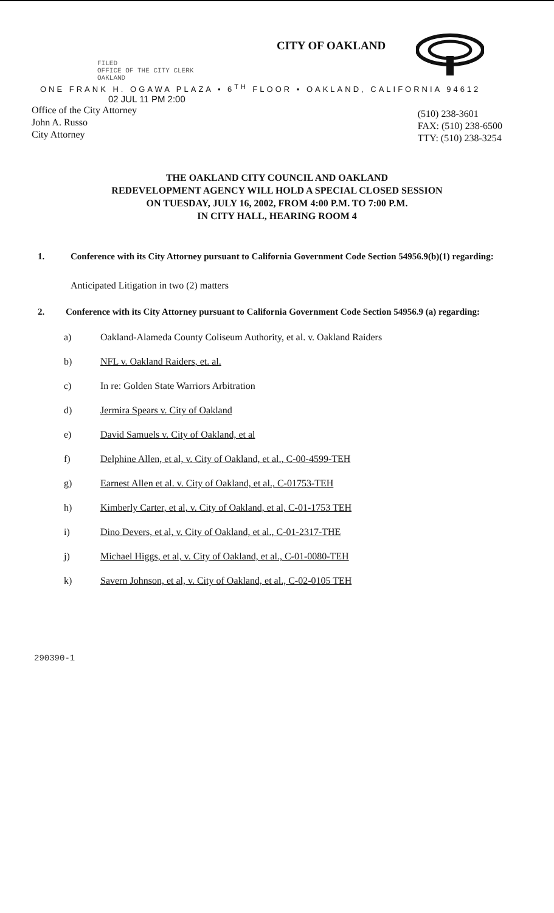CITY OF OAKLAND
FILED
OFFICE OF THE CITY CLERK
OAKLAND
ONE FRANK H. OGAWA PLAZA • 6<sup>TH</sup> FLOOR • OAKLAND, CALIFORNIA 94612
02 JUL 11 PM 2:00
Office of the City Attorney
John A. Russo
City Attorney
(510) 238-3601
FAX: (510) 238-6500
TTY: (510) 238-3254
THE OAKLAND CITY COUNCIL AND OAKLAND
REDEVELOPMENT AGENCY WILL HOLD A SPECIAL CLOSED SESSION
ON TUESDAY, JULY 16, 2002, FROM 4:00 P.M. TO 7:00 P.M.
IN CITY HALL, HEARING ROOM 4
1. Conference with its City Attorney pursuant to California Government Code Section 54956.9(b)(1) regarding:
Anticipated Litigation in two (2) matters
2. Conference with its City Attorney pursuant to California Government Code Section 54956.9 (a) regarding:
a) Oakland-Alameda County Coliseum Authority, et al. v. Oakland Raiders
b) NFL v. Oakland Raiders, et. al.
c) In re: Golden State Warriors Arbitration
d) Jermira Spears v. City of Oakland
e) David Samuels v. City of Oakland, et al
f) Delphine Allen, et al, v. City of Oakland, et al., C-00-4599-TEH
g) Earnest Allen et al. v. City of Oakland, et al., C-01753-TEH
h) Kimberly Carter, et al, v. City of Oakland, et al, C-01-1753 TEH
i) Dino Devers, et al, v. City of Oakland, et al., C-01-2317-THE
j) Michael Higgs, et al, v. City of Oakland, et al., C-01-0080-TEH
k) Savern Johnson, et al, v. City of Oakland, et al., C-02-0105 TEH
290390-1